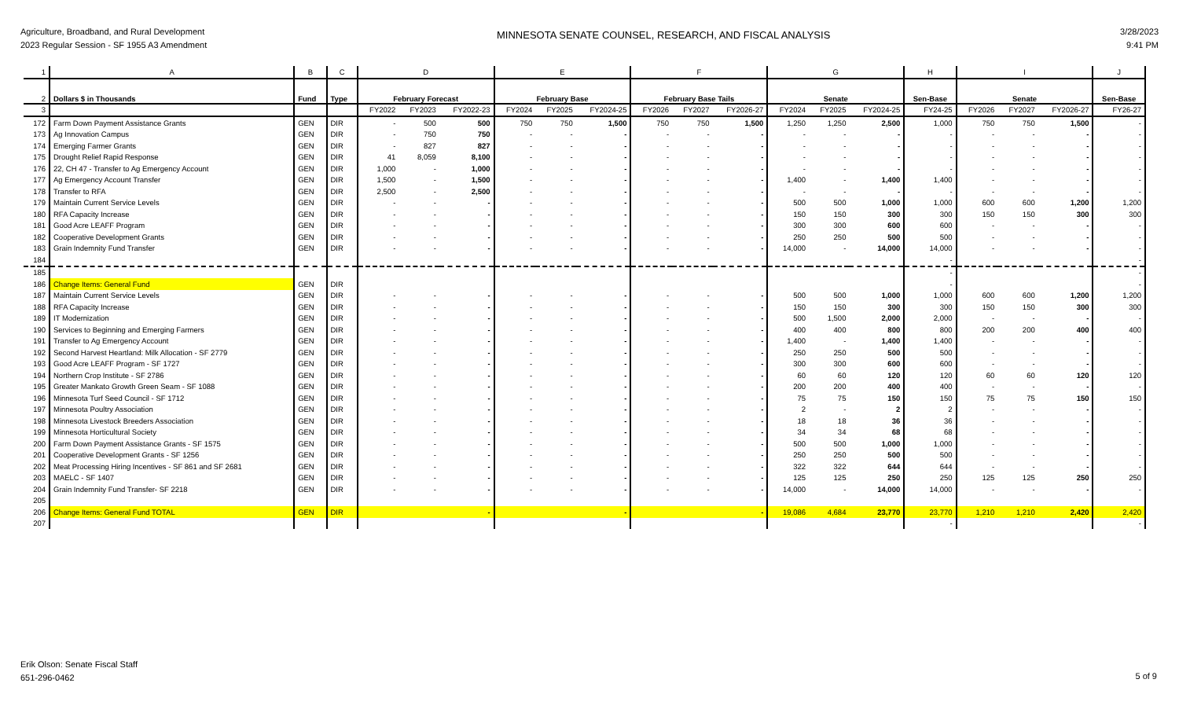Agriculture, Broadband, and Rural Development
2023 Regular Session - SF 1955 A3 Amendment
MINNESOTA SENATE COUNSEL, RESEARCH, AND FISCAL ANALYSIS
3/28/2023
9:41 PM
| 1 | A | B | C | D | | | E | | | F | | | G | | | H | I | | | J |
| 2 | Dollars $ in Thousands | Fund | Type | February Forecast | | | February Base | | | February Base Tails | | | Senate | | | Sen-Base | Senate | | | Sen-Base |
| 3 | | | | FY2022 | FY2023 | FY2022-23 | FY2024 | FY2025 | FY2024-25 | FY2026 | FY2027 | FY2026-27 | FY2024 | FY2025 | FY2024-25 | FY24-25 | FY2026 | FY2027 | FY2026-27 | FY26-27 |
| 172 | Farm Down Payment Assistance Grants | GEN | DIR | - | 500 | 500 | 750 | 750 | 1,500 | 750 | 750 | 1,500 | 1,250 | 1,250 | 2,500 | 1,000 | 750 | 750 | 1,500 | - |
| 173 | Ag Innovation Campus | GEN | DIR | - | 750 | 750 | - | - | - | - | - | - | - | - | - | - | - | - | - | - |
| 174 | Emerging Farmer Grants | GEN | DIR | - | 827 | 827 | - | - | - | - | - | - | - | - | - | - | - | - | - | - |
| 175 | Drought Relief Rapid Response | GEN | DIR | 41 | 8,059 | 8,100 | - | - | - | - | - | - | - | - | - | - | - | - | - | - |
| 176 | 22, CH 47 - Transfer to Ag Emergency Account | GEN | DIR | 1,000 | - | 1,000 | - | - | - | - | - | - | - | - | - | - | - | - | - | - |
| 177 | Ag Emergency Account Transfer | GEN | DIR | 1,500 | - | 1,500 | - | - | - | - | - | - | 1,400 | - | 1,400 | 1,400 | - | - | - | - |
| 178 | Transfer to RFA | GEN | DIR | 2,500 | - | 2,500 | - | - | - | - | - | - | - | - | - | - | - | - | - | - |
| 179 | Maintain Current Service Levels | GEN | DIR | - | - | - | - | - | - | - | - | - | 500 | 500 | 1,000 | 1,000 | 600 | 600 | 1,200 | 1,200 |
| 180 | RFA Capacity Increase | GEN | DIR | - | - | - | - | - | - | - | - | - | 150 | 150 | 300 | 300 | 150 | 150 | 300 | 300 |
| 181 | Good Acre LEAFF Program | GEN | DIR | - | - | - | - | - | - | - | - | - | 300 | 300 | 600 | 600 | - | - | - | - |
| 182 | Cooperative Development Grants | GEN | DIR | - | - | - | - | - | - | - | - | - | 250 | 250 | 500 | 500 | - | - | - | - |
| 183 | Grain Indemnity Fund Transfer | GEN | DIR | - | - | - | - | - | - | - | - | - | 14,000 | - | 14,000 | 14,000 | - | - | - | - |
| 184 | | | | | | | | | | | | | | | | - | | | | - |
| 185 | | | | | | | | | | | | | | | | - | | | | - |
| 186 | Change Items: General Fund | GEN | DIR | | | | | | | | | | | | | - | | | | - |
| 187 | Maintain Current Service Levels | GEN | DIR | - | - | - | - | - | - | - | - | - | 500 | 500 | 1,000 | 1,000 | 600 | 600 | 1,200 | 1,200 |
| 188 | RFA Capacity Increase | GEN | DIR | - | - | - | - | - | - | - | - | - | 150 | 150 | 300 | 300 | 150 | 150 | 300 | 300 |
| 189 | IT Modernization | GEN | DIR | - | - | - | - | - | - | - | - | - | 500 | 1,500 | 2,000 | 2,000 | - | - | - | - |
| 190 | Services to Beginning and Emerging Farmers | GEN | DIR | - | - | - | - | - | - | - | - | - | 400 | 400 | 800 | 800 | 200 | 200 | 400 | 400 |
| 191 | Transfer to Ag Emergency Account | GEN | DIR | - | - | - | - | - | - | - | - | - | 1,400 | - | 1,400 | 1,400 | - | - | - | - |
| 192 | Second Harvest Heartland: Milk Allocation - SF 2779 | GEN | DIR | - | - | - | - | - | - | - | - | - | 250 | 250 | 500 | 500 | - | - | - | - |
| 193 | Good Acre LEAFF Program - SF 1727 | GEN | DIR | - | - | - | - | - | - | - | - | - | 300 | 300 | 600 | 600 | - | - | - | - |
| 194 | Northern Crop Institute - SF 2786 | GEN | DIR | - | - | - | - | - | - | - | - | - | 60 | 60 | 120 | 120 | 60 | 60 | 120 | 120 |
| 195 | Greater Mankato Growth Green Seam - SF 1088 | GEN | DIR | - | - | - | - | - | - | - | - | - | 200 | 200 | 400 | 400 | - | - | - | - |
| 196 | Minnesota Turf Seed Council - SF 1712 | GEN | DIR | - | - | - | - | - | - | - | - | - | 75 | 75 | 150 | 150 | 75 | 75 | 150 | 150 |
| 197 | Minnesota Poultry Association | GEN | DIR | - | - | - | - | - | - | - | - | - | 2 | - | 2 | 2 | - | - | - | - |
| 198 | Minnesota Livestock Breeders Association | GEN | DIR | - | - | - | - | - | - | - | - | - | 18 | 18 | 36 | 36 | - | - | - | - |
| 199 | Minnesota Horticultural Society | GEN | DIR | - | - | - | - | - | - | - | - | - | 34 | 34 | 68 | 68 | - | - | - | - |
| 200 | Farm Down Payment Assistance Grants - SF 1575 | GEN | DIR | - | - | - | - | - | - | - | - | - | 500 | 500 | 1,000 | 1,000 | - | - | - | - |
| 201 | Cooperative Development Grants - SF 1256 | GEN | DIR | - | - | - | - | - | - | - | - | - | 250 | 250 | 500 | 500 | - | - | - | - |
| 202 | Meat Processing Hiring Incentives - SF 861 and SF 2681 | GEN | DIR | - | - | - | - | - | - | - | - | - | 322 | 322 | 644 | 644 | - | - | - | - |
| 203 | MAELC - SF 1407 | GEN | DIR | - | - | - | - | - | - | - | - | - | 125 | 125 | 250 | 250 | 125 | 125 | 250 | 250 |
| 204 | Grain Indemnity Fund Transfer- SF 2218 | GEN | DIR | - | - | - | - | - | - | - | - | - | 14,000 | - | 14,000 | 14,000 | - | - | - | - |
| 205 | | | | | | | | | | | | | | | | | | | | |
| 206 | Change Items: General Fund TOTAL | GEN | DIR | | | - | | | - | | | - | 19,086 | 4,684 | 23,770 | 23,770 | 1,210 | 1,210 | 2,420 | 2,420 |
| 207 | | | | | | | | | | | | | | | | - | | | | - |
Erik Olson: Senate Fiscal Staff
651-296-0462
5 of 9